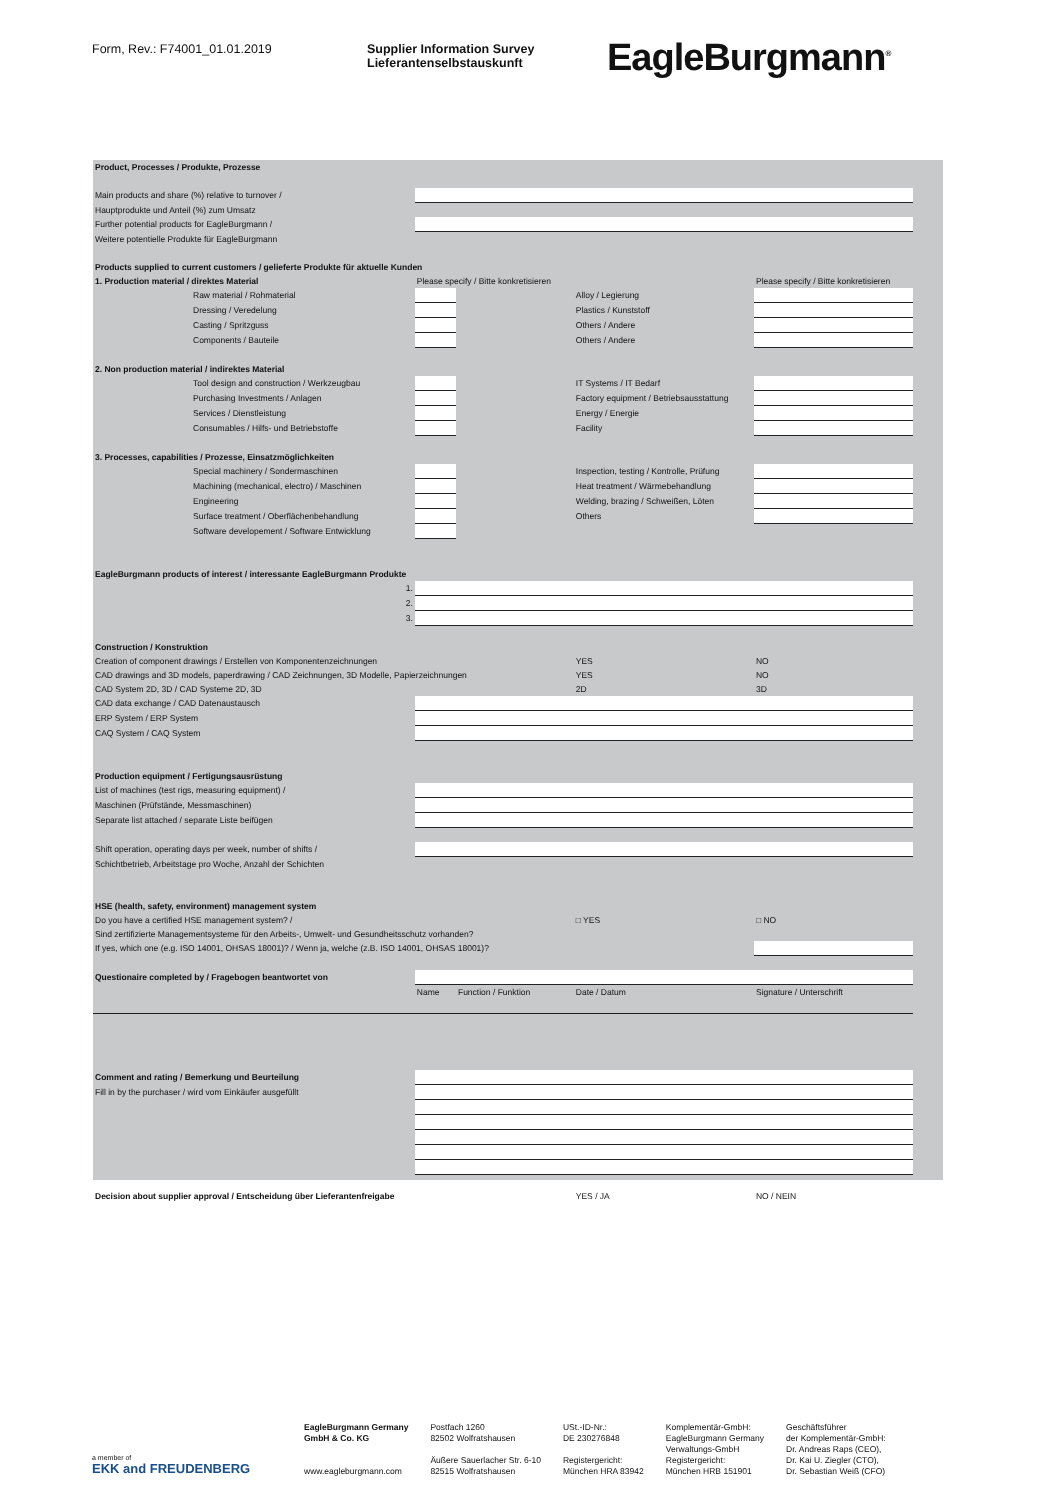Form, Rev.: F74001_01.01.2019 Supplier Information Survey
Lieferantenselbstauskunft
EagleBurgmann<sup>®</sup>
| Product, Processes / Produkte, Prozesse | | | | |
| Main products and share (%) relative to turnover / | | | | |
| Hauptprodukte und Anteil (%) zum Umsatz | | | | |
| Further potential products for EagleBurgmann / | | | | |
| Weitere potentielle Produkte für EagleBurgmann | | | | |
| Products supplied to current customers / gelieferte Produkte für aktuelle Kunden | | | | |
| 1. Production material / direktes Material | Please specify / Bitte konkretisieren | | | Please specify / Bitte konkretisieren |
| Raw material / Rohmaterial | | | Alloy / Legierung | |
| Dressing / Veredelung | | | Plastics / Kunststoff | |
| Casting / Spritzguss | | | Others / Andere | |
| Components / Bauteile | | | Others / Andere | |
| 2. Non production material / indirektes Material | | | | |
| Tool design and construction / Werkzeugbau | | | IT Systems / IT Bedarf | |
| Purchasing Investments / Anlagen | | | Factory equipment / Betriebsausstattung | |
| Services / Dienstleistung | | | Energy / Energie | |
| Consumables / Hilfs- und Betriebstoffe | | | Facility | |
| 3. Processes, capabilities / Prozesse, Einsatzmöglichkeiten | | | | |
| Special machinery / Sondermaschinen | | | Inspection, testing / Kontrolle, Prüfung | |
| Machining (mechanical, electro) / Maschinen | | | Heat treatment / Wärmebehandlung | |
| Engineering | | | Welding, brazing / Schweißen, Löten | |
| Surface treatment / Oberflächenbehandlung | | | Others | |
| Software developement / Software Entwicklung | | | | |
| EagleBurgmann products of interest / interessante EagleBurgmann Produkte | | | | |
| 1. | | | | |
| 2. | | | | |
| 3. | | | | |
| Construction / Konstruktion | | | | |
| Creation of component drawings / Erstellen von Komponentenzeichnungen | | | YES | NO |
| CAD drawings and 3D models, paperdrawing / CAD Zeichnungen, 3D Modelle, Papierzeichnungen | | | YES | NO |
| CAD System 2D, 3D / CAD Systeme 2D, 3D | | | 2D | 3D |
| CAD data exchange / CAD Datenaustausch | | | | |
| ERP System / ERP System | | | | |
| CAQ System / CAQ System | | | | |
| Production equipment / Fertigungsausrüstung | | | | |
| List of machines (test rigs, measuring equipment) / | | | | |
| Maschinen (Prüfstände, Messmaschinen) | | | | |
| Separate list attached / separate Liste beifügen | | | | |
| Shift operation, operating days per week, number of shifts / | | | | |
| Schichtbetrieb, Arbeitstage pro Woche, Anzahl der Schichten | | | | |
| HSE (health, safety, environment) management system | | | | |
| Do you have a certified HSE management system? / | | | □ YES | □ NO |
| Sind zertifizierte Managementsysteme für den Arbeits-, Umwelt- und Gesundheitsschutz vorhanden? | | | | |
| If yes, which one (e.g. ISO 14001, OHSAS 18001)? / Wenn ja, welche (z.B. ISO 14001, OHSAS 18001)? | | | | |
| Questionaire completed by / Fragebogen beantwortet von | | | | |
| | Name | Function / Funktion | Date / Datum | Signature / Unterschrift |
| Comment and rating / Bemerkung und Beurteilung | | | | |
| Fill in by the purchaser / wird vom Einkäufer ausgefüllt | | | | |
| Decision about supplier approval / Entscheidung über Lieferantenfreigabe | | | YES / JA | NO / NEIN |
a member of
EKK and FREUDENBERG
EagleBurgmann Germany
GmbH & Co. KG
www.eagleburgmann.com
Postfach 1260
82502 Wolfratshausen
Äußere Sauerlacher Str. 6-10
82515 Wolfratshausen
USt.-ID-Nr.:
DE 230276848
Registergericht:
München HRA 83942
Komplementär-GmbH:
EagleBurgmann Germany
Verwaltungs-GmbH
Registergericht:
München HRB 151901
Geschäftsführer
der Komplementär-GmbH:
Dr. Andreas Raps (CEO),
Dr. Kai U. Ziegler (CTO),
Dr. Sebastian Weiß (CFO)